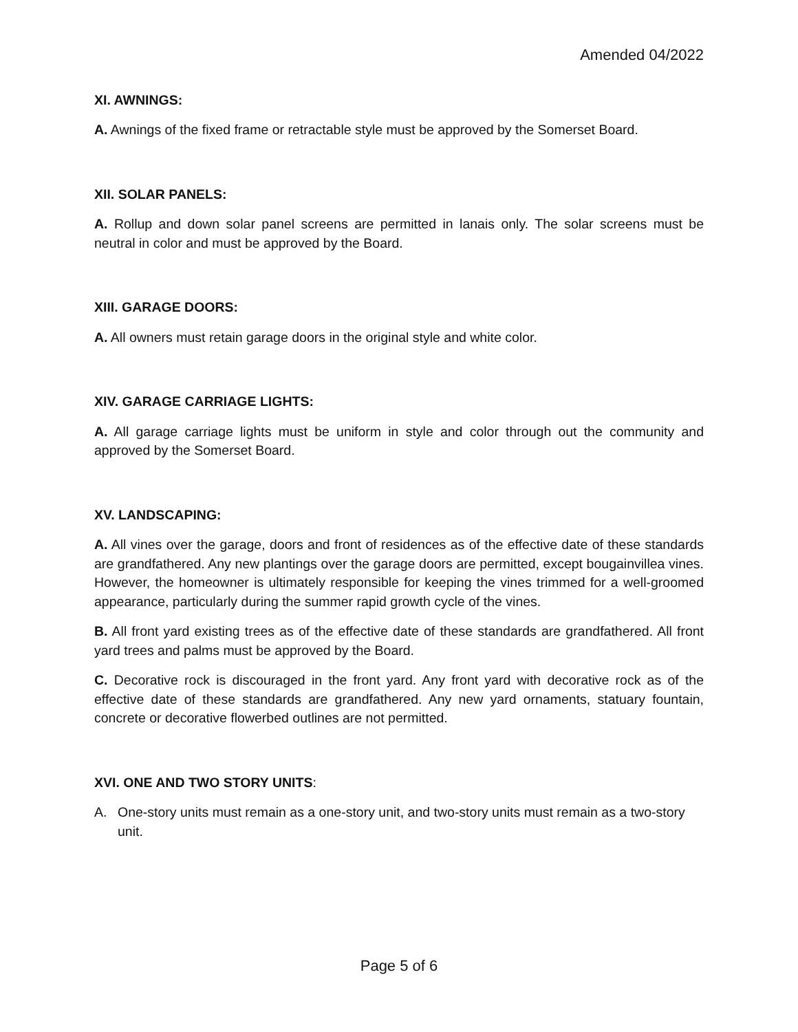Amended 04/2022
XI. AWNINGS:
A. Awnings of the fixed frame or retractable style must be approved by the Somerset Board.
XII. SOLAR PANELS:
A. Rollup and down solar panel screens are permitted in lanais only. The solar screens must be neutral in color and must be approved by the Board.
XIII. GARAGE DOORS:
A. All owners must retain garage doors in the original style and white color.
XIV. GARAGE CARRIAGE LIGHTS:
A. All garage carriage lights must be uniform in style and color through out the community and approved by the Somerset Board.
XV. LANDSCAPING:
A. All vines over the garage, doors and front of residences as of the effective date of these standards are grandfathered. Any new plantings over the garage doors are permitted, except bougainvillea vines. However, the homeowner is ultimately responsible for keeping the vines trimmed for a well-groomed appearance, particularly during the summer rapid growth cycle of the vines.
B. All front yard existing trees as of the effective date of these standards are grandfathered. All front yard trees and palms must be approved by the Board.
C. Decorative rock is discouraged in the front yard. Any front yard with decorative rock as of the effective date of these standards are grandfathered. Any new yard ornaments, statuary fountain, concrete or decorative flowerbed outlines are not permitted.
XVI. ONE AND TWO STORY UNITS:
A. One-story units must remain as a one-story unit, and two-story units must remain as a two-story unit.
Page 5 of 6